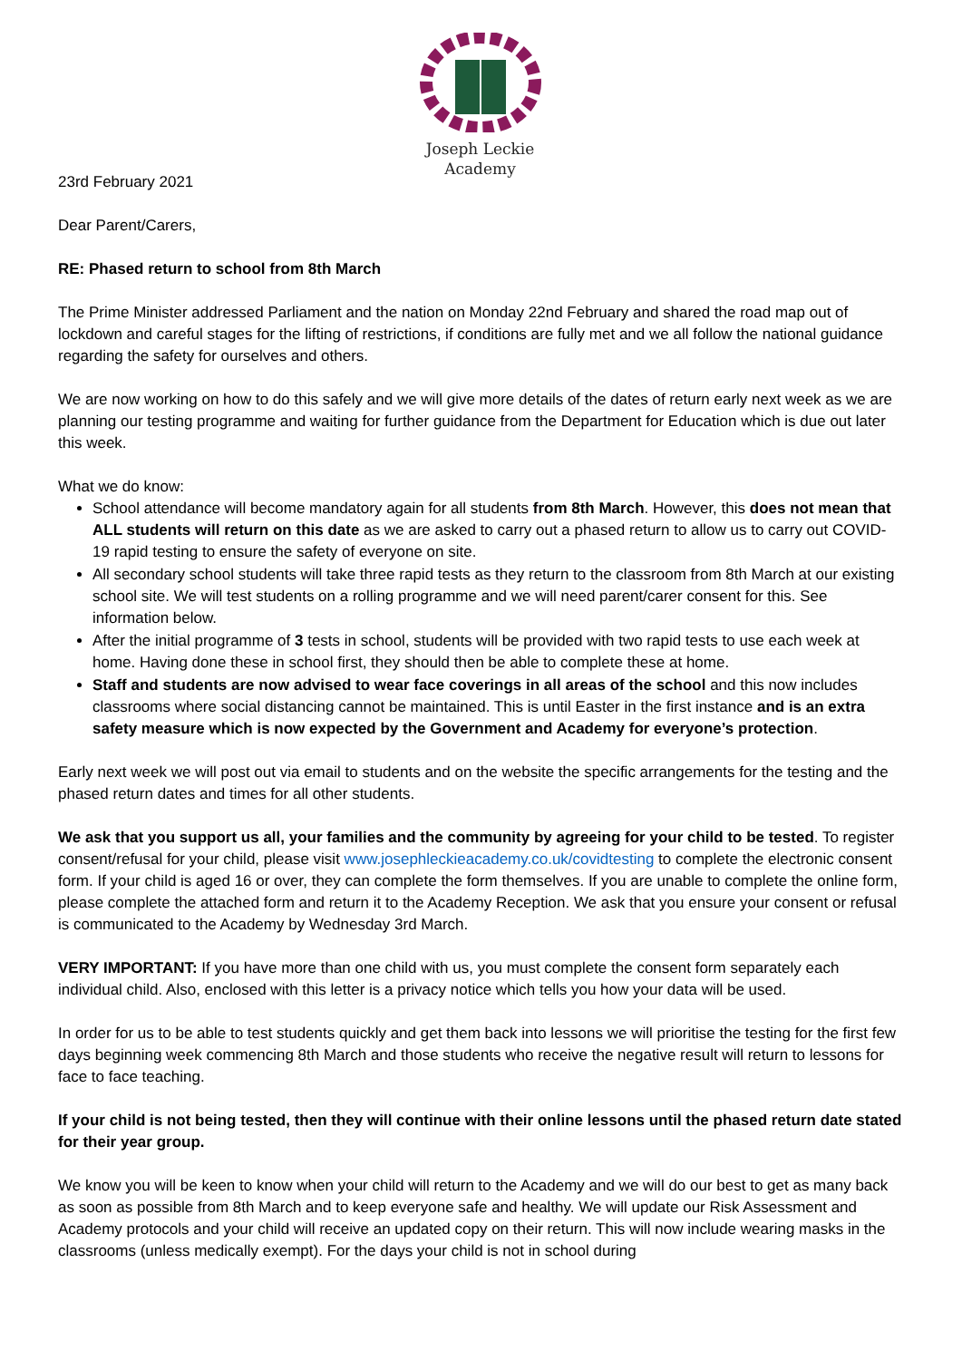Joseph Leckie
Academy
23rd February 2021
Dear Parent/Carers,
RE: Phased return to school from 8th March
The Prime Minister addressed Parliament and the nation on Monday 22nd February and shared the road map out of lockdown and careful stages for the lifting of restrictions, if conditions are fully met and we all follow the national guidance regarding the safety for ourselves and others.
We are now working on how to do this safely and we will give more details of the dates of return early next week as we are planning our testing programme and waiting for further guidance from the Department for Education which is due out later this week.
What we do know:
School attendance will become mandatory again for all students from 8th March. However, this does not mean that ALL students will return on this date as we are asked to carry out a phased return to allow us to carry out COVID-19 rapid testing to ensure the safety of everyone on site.
All secondary school students will take three rapid tests as they return to the classroom from 8th March at our existing school site. We will test students on a rolling programme and we will need parent/carer consent for this. See information below.
After the initial programme of 3 tests in school, students will be provided with two rapid tests to use each week at home. Having done these in school first, they should then be able to complete these at home.
Staff and students are now advised to wear face coverings in all areas of the school and this now includes classrooms where social distancing cannot be maintained. This is until Easter in the first instance and is an extra safety measure which is now expected by the Government and Academy for everyone’s protection.
Early next week we will post out via email to students and on the website the specific arrangements for the testing and the phased return dates and times for all other students.
We ask that you support us all, your families and the community by agreeing for your child to be tested. To register consent/refusal for your child, please visit www.josephleckieacademy.co.uk/covidtesting to complete the electronic consent form. If your child is aged 16 or over, they can complete the form themselves. If you are unable to complete the online form, please complete the attached form and return it to the Academy Reception. We ask that you ensure your consent or refusal is communicated to the Academy by Wednesday 3rd March.
VERY IMPORTANT: If you have more than one child with us, you must complete the consent form separately each individual child. Also, enclosed with this letter is a privacy notice which tells you how your data will be used.
In order for us to be able to test students quickly and get them back into lessons we will prioritise the testing for the first few days beginning week commencing 8th March and those students who receive the negative result will return to lessons for face to face teaching.
If your child is not being tested, then they will continue with their online lessons until the phased return date stated for their year group.
We know you will be keen to know when your child will return to the Academy and we will do our best to get as many back as soon as possible from 8th March and to keep everyone safe and healthy. We will update our Risk Assessment and Academy protocols and your child will receive an updated copy on their return. This will now include wearing masks in the classrooms (unless medically exempt). For the days your child is not in school during